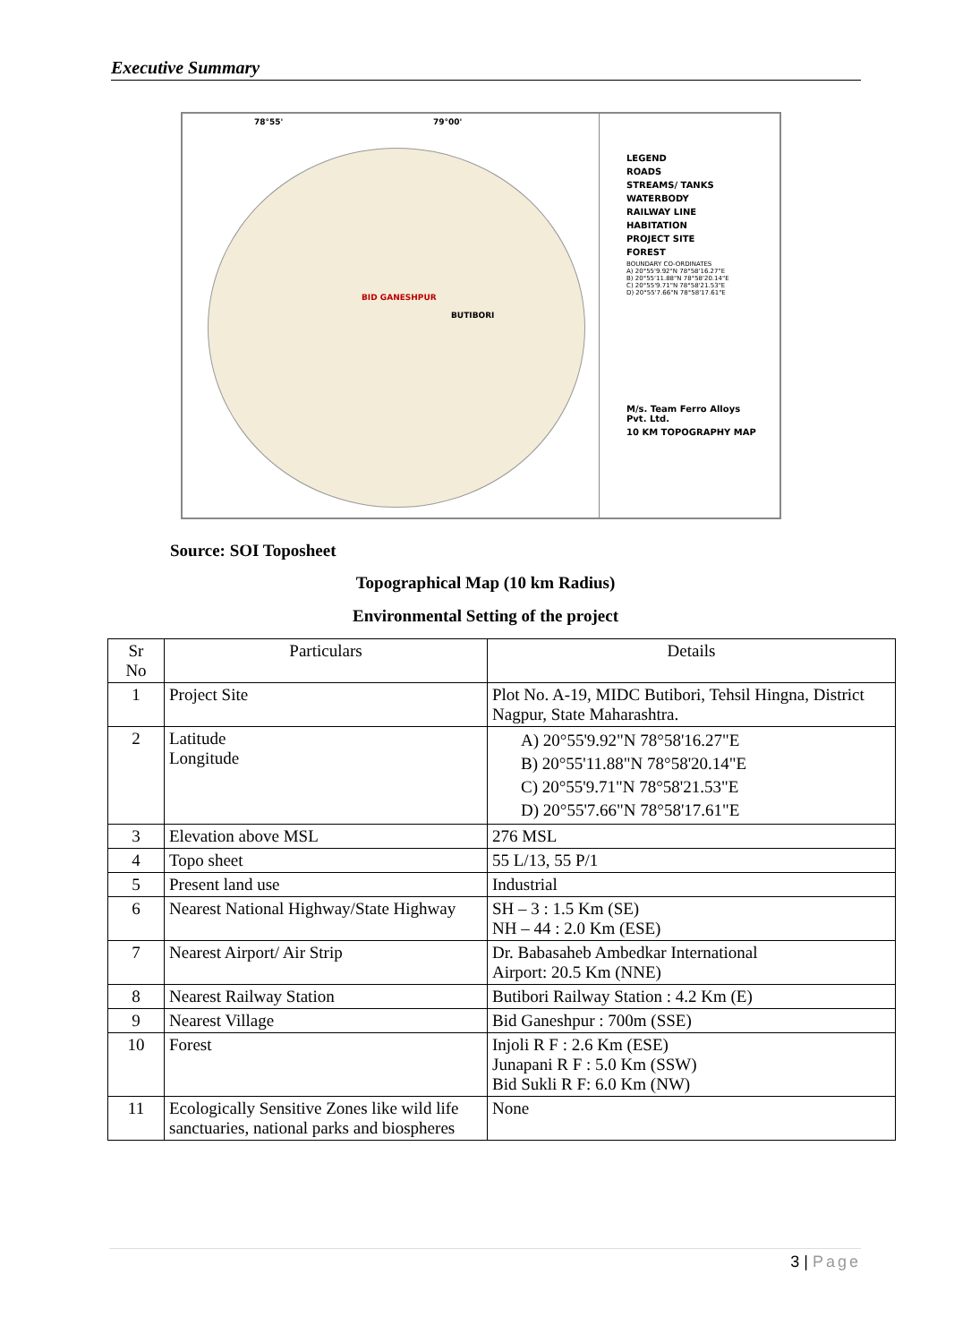Executive Summary
78°55' 79°00'
BID GANESHPUR
BUTIBORI
LEGEND
ROADS
STREAMS/ TANKS
WATERBODY
RAILWAY LINE
HABITATION
PROJECT SITE
FOREST
BOUNDARY CO-ORDINATES
A) 20°55'9.92"N 78°58'16.27"E
B) 20°55'11.88"N 78°58'20.14"E
C) 20°55'9.71"N 78°58'21.53"E
D) 20°55'7.66"N 78°58'17.61"E
M/s. Team Ferro Alloys Pvt. Ltd.
10 KM TOPOGRAPHY MAP
Source: SOI Toposheet
Topographical Map (10 km Radius)
Environmental Setting of the project
| Sr No | Particulars | Details |
| --- | --- | --- |
| 1 | Project Site | Plot No. A-19, MIDC Butibori, Tehsil Hingna, District Nagpur, State Maharashtra. |
| 2 | Latitude Longitude | A) 20°55'9.92"N 78°58'16.27"E B) 20°55'11.88"N 78°58'20.14"E C) 20°55'9.71"N 78°58'21.53"E D) 20°55'7.66"N 78°58'17.61"E |
| 3 | Elevation above MSL | 276 MSL |
| 4 | Topo sheet | 55 L/13, 55 P/1 |
| 5 | Present land use | Industrial |
| 6 | Nearest National Highway/State Highway | SH – 3 : 1.5 Km (SE) NH – 44 : 2.0 Km (ESE) |
| 7 | Nearest Airport/ Air Strip | Dr. Babasaheb Ambedkar International Airport: 20.5 Km (NNE) |
| 8 | Nearest Railway Station | Butibori Railway Station : 4.2 Km (E) |
| 9 | Nearest Village | Bid Ganeshpur : 700m (SSE) |
| 10 | Forest | Injoli R F : 2.6 Km (ESE) Junapani R F : 5.0 Km (SSW) Bid Sukli R F: 6.0 Km (NW) |
| 11 | Ecologically Sensitive Zones like wild life sanctuaries, national parks and biospheres | None |
3 | Page